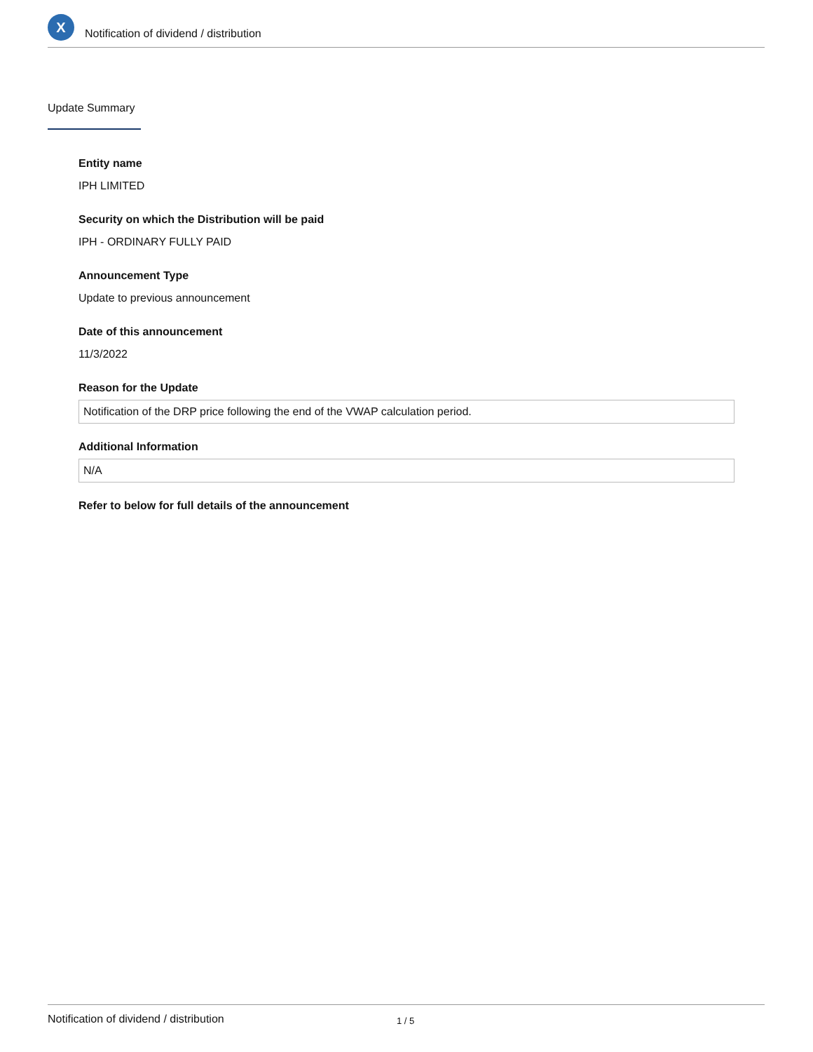X
Notification of dividend / distribution
Update Summary
Entity name
IPH LIMITED
Security on which the Distribution will be paid
IPH - ORDINARY FULLY PAID
Announcement Type
Update to previous announcement
Date of this announcement
11/3/2022
Reason for the Update
Notification of the DRP price following the end of the VWAP calculation period.
Additional Information
N/A
Refer to below for full details of the announcement
Notification of dividend / distribution 1 / 5